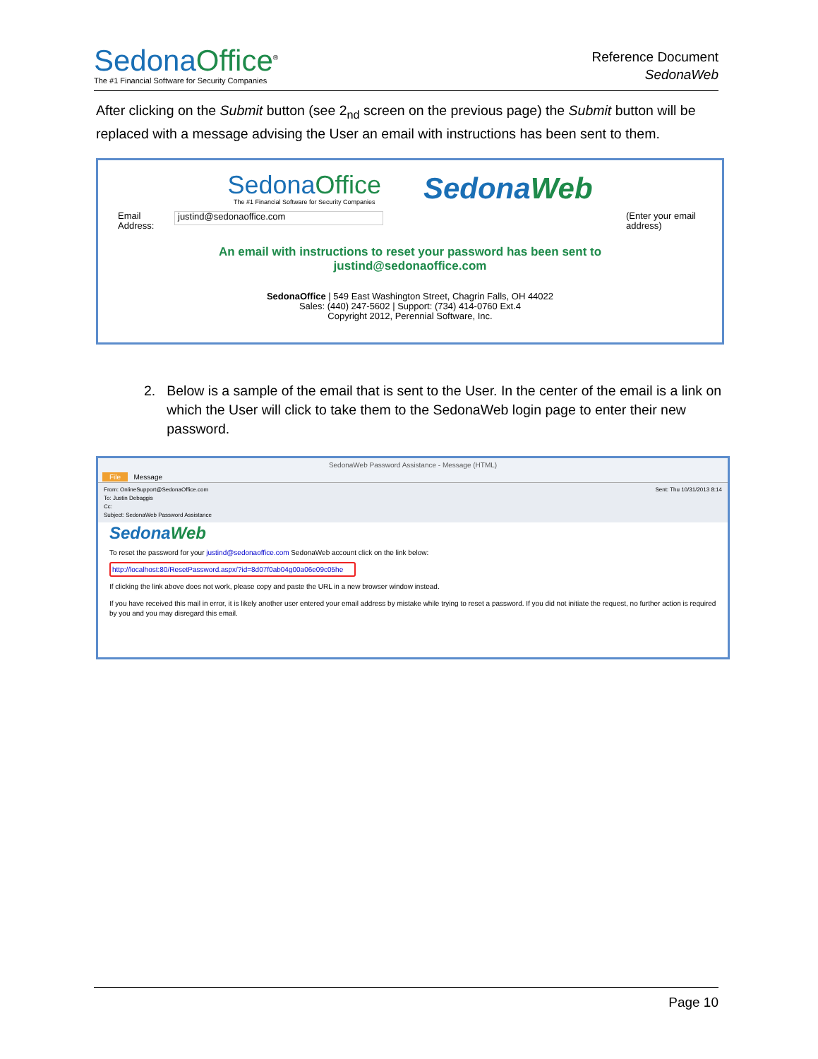Sedona Office<sup>®</sup>
The #1 Financial Software for Security Companies
Reference Document
SedonaWeb
After clicking on the Submit button (see 2<sub>nd</sub> screen on the previous page) the Submit button will be replaced with a message advising the User an email with instructions has been sent to them.
Sedona Office
The #1 Financial Software for Security Companies
Sedona Web
Email
Address:
justind@sedonaoffice.com
(Enter your email address)
An email with instructions to reset your password has been sent to
justind@sedonaoffice.com
SedonaOffice | 549 East Washington Street, Chagrin Falls, OH 44022
Sales: (440) 247-5602 | Support: (734) 414-0760 Ext.4
Copyright 2012, Perennial Software, Inc.
2. Below is a sample of the email that is sent to the User. In the center of the email is a link on which the User will click to take them to the SedonaWeb login page to enter their new password.
SedonaWeb Password Assistance - Message (HTML)
File Message
From: OnlineSupport@SedonaOffice.com
To: Justin Debaggis
Cc:
Subject: SedonaWeb Password Assistance
Sent: Thu 10/31/2013 8:14
SedonaWeb
To reset the password for your justind@sedonaoffice.com SedonaWeb account click on the link below:
http://localhost:80/ResetPassword.aspx/?id=8d07f0ab04g00a06e09c05he
If clicking the link above does not work, please copy and paste the URL in a new browser window instead.
If you have received this mail in error, it is likely another user entered your email address by mistake while trying to reset a password. If you did not initiate the request, no further action is required by you and you may disregard this email.
Page 10